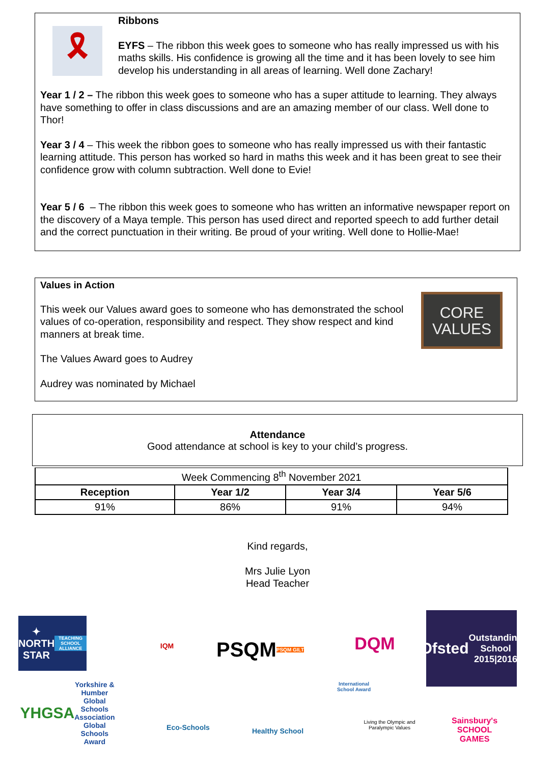🎗
Ribbons
EYFS – The ribbon this week goes to someone who has really impressed us with his maths skills. His confidence is growing all the time and it has been lovely to see him develop his understanding in all areas of learning. Well done Zachary!
Year 1 / 2 – The ribbon this week goes to someone who has a super attitude to learning. They always have something to offer in class discussions and are an amazing member of our class. Well done to Thor!
Year 3 / 4 – This week the ribbon goes to someone who has really impressed us with their fantastic learning attitude. This person has worked so hard in maths this week and it has been great to see their confidence grow with column subtraction. Well done to Evie!
Year 5 / 6 – The ribbon this week goes to someone who has written an informative newspaper report on the discovery of a Maya temple. This person has used direct and reported speech to add further detail and the correct punctuation in their writing. Be proud of your writing. Well done to Hollie-Mae!
CORE
VALUES
Values in Action
This week our Values award goes to someone who has demonstrated the school values of co-operation, responsibility and respect. They show respect and kind manners at break time.
The Values Award goes to Audrey
Audrey was nominated by Michael
Attendance
Good attendance at school is key to your child’s progress.
| Week Commencing 8<sup>th</sup> November 2021 | | | |
| Reception | Year 1/2 | Year 3/4 | Year 5/6 |
| 91% | 86% | 91% | 94% |
Kind regards,
Mrs Julie Lyon
Head Teacher
✦
NORTH STAR
TEACHING SCHOOL ALLIANCE
IQM
PSQM
PSQM GILT
DQM
Ofsted
Outstanding School 2015|2016
YHGSA
Yorkshire & Humber Global Schools Association Global Schools Award
International School Award
Eco-Schools
Healthy School
Living the Olympic and Paralympic Values
Sainsbury's
SCHOOL GAMES